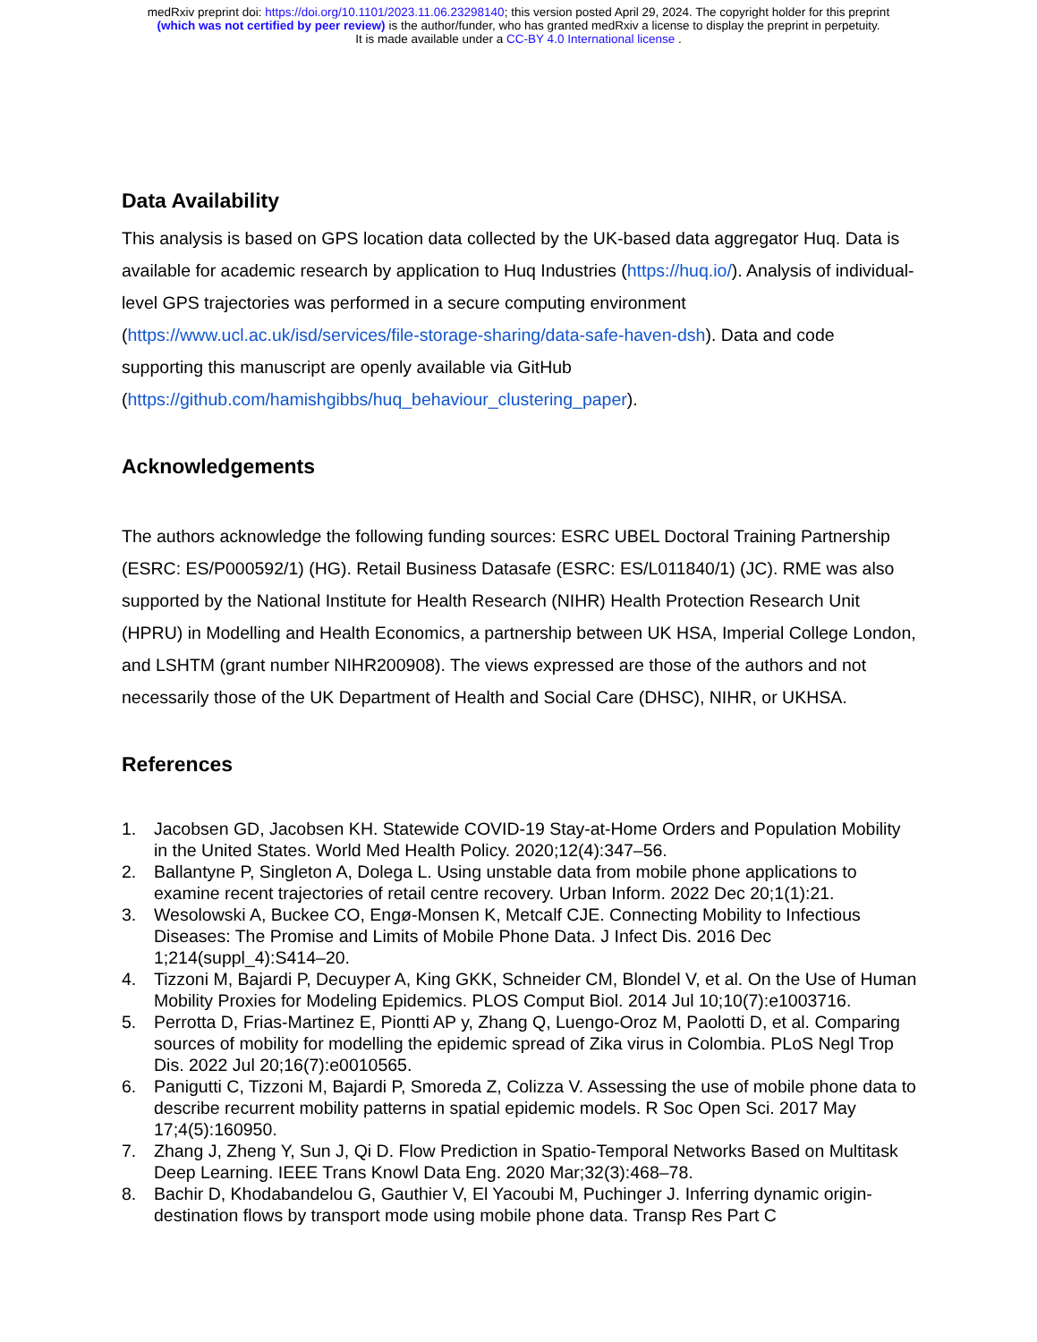medRxiv preprint doi: https://doi.org/10.1101/2023.11.06.23298140; this version posted April 29, 2024. The copyright holder for this preprint
(which was not certified by peer review) is the author/funder, who has granted medRxiv a license to display the preprint in perpetuity.
It is made available under a CC-BY 4.0 International license .
Data Availability
This analysis is based on GPS location data collected by the UK-based data aggregator Huq. Data is available for academic research by application to Huq Industries (https://huq.io/). Analysis of individual-level GPS trajectories was performed in a secure computing environment (https://www.ucl.ac.uk/isd/services/file-storage-sharing/data-safe-haven-dsh). Data and code supporting this manuscript are openly available via GitHub (https://github.com/hamishgibbs/huq_behaviour_clustering_paper).
Acknowledgements
The authors acknowledge the following funding sources: ESRC UBEL Doctoral Training Partnership (ESRC: ES/P000592/1) (HG). Retail Business Datasafe (ESRC: ES/L011840/1) (JC). RME was also supported by the National Institute for Health Research (NIHR) Health Protection Research Unit (HPRU) in Modelling and Health Economics, a partnership between UK HSA, Imperial College London, and LSHTM (grant number NIHR200908). The views expressed are those of the authors and not necessarily those of the UK Department of Health and Social Care (DHSC), NIHR, or UKHSA.
References
1. Jacobsen GD, Jacobsen KH. Statewide COVID-19 Stay-at-Home Orders and Population Mobility in the United States. World Med Health Policy. 2020;12(4):347–56.
2. Ballantyne P, Singleton A, Dolega L. Using unstable data from mobile phone applications to examine recent trajectories of retail centre recovery. Urban Inform. 2022 Dec 20;1(1):21.
3. Wesolowski A, Buckee CO, Engø-Monsen K, Metcalf CJE. Connecting Mobility to Infectious Diseases: The Promise and Limits of Mobile Phone Data. J Infect Dis. 2016 Dec 1;214(suppl_4):S414–20.
4. Tizzoni M, Bajardi P, Decuyper A, King GKK, Schneider CM, Blondel V, et al. On the Use of Human Mobility Proxies for Modeling Epidemics. PLOS Comput Biol. 2014 Jul 10;10(7):e1003716.
5. Perrotta D, Frias-Martinez E, Piontti AP y, Zhang Q, Luengo-Oroz M, Paolotti D, et al. Comparing sources of mobility for modelling the epidemic spread of Zika virus in Colombia. PLoS Negl Trop Dis. 2022 Jul 20;16(7):e0010565.
6. Panigutti C, Tizzoni M, Bajardi P, Smoreda Z, Colizza V. Assessing the use of mobile phone data to describe recurrent mobility patterns in spatial epidemic models. R Soc Open Sci. 2017 May 17;4(5):160950.
7. Zhang J, Zheng Y, Sun J, Qi D. Flow Prediction in Spatio-Temporal Networks Based on Multitask Deep Learning. IEEE Trans Knowl Data Eng. 2020 Mar;32(3):468–78.
8. Bachir D, Khodabandelou G, Gauthier V, El Yacoubi M, Puchinger J. Inferring dynamic origin-destination flows by transport mode using mobile phone data. Transp Res Part C